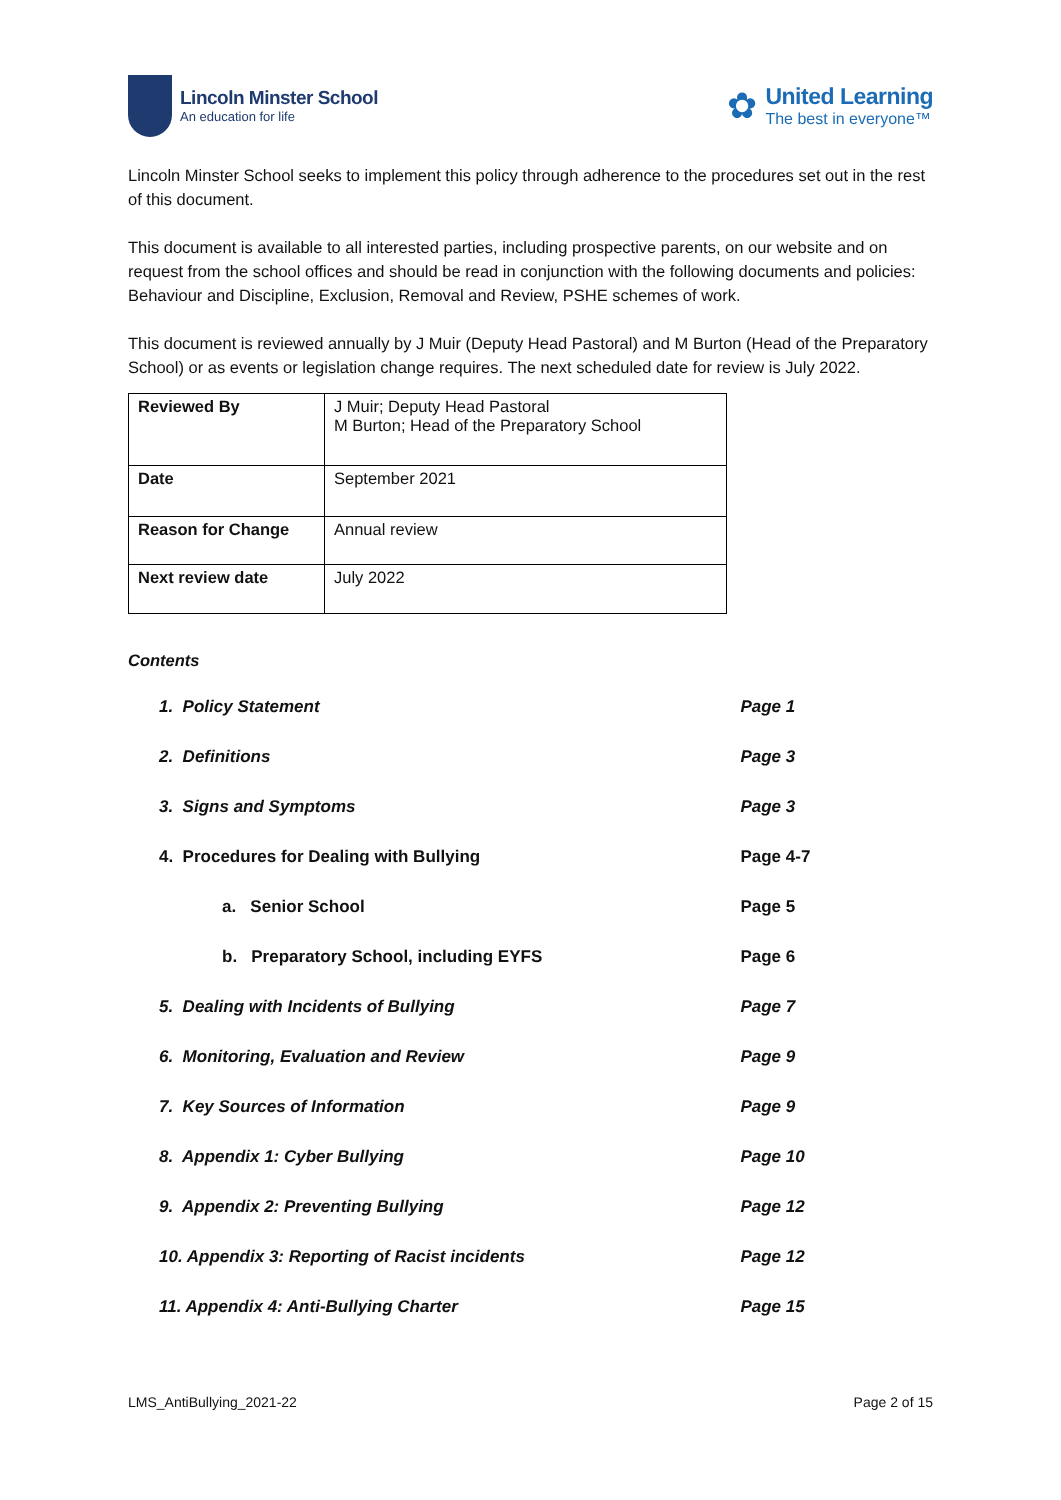Lincoln Minster School
An education for life
✿
United Learning
The best in everyone™
Lincoln Minster School seeks to implement this policy through adherence to the procedures set out in the rest of this document.
This document is available to all interested parties, including prospective parents, on our website and on request from the school offices and should be read in conjunction with the following documents and policies: Behaviour and Discipline, Exclusion, Removal and Review, PSHE schemes of work.
This document is reviewed annually by J Muir (Deputy Head Pastoral) and M Burton (Head of the Preparatory School) or as events or legislation change requires. The next scheduled date for review is July 2022.
| Reviewed By | J Muir; Deputy Head Pastoral M Burton; Head of the Preparatory School |
| Date | September 2021 |
| Reason for Change | Annual review |
| Next review date | July 2022 |
Contents
| 1. Policy Statement | Page 1 |
| 2. Definitions | Page 3 |
| 3. Signs and Symptoms | Page 3 |
| 4. Procedures for Dealing with Bullying | Page 4-7 |
| a. Senior School | Page 5 |
| b. Preparatory School, including EYFS | Page 6 |
| 5. Dealing with Incidents of Bullying | Page 7 |
| 6. Monitoring, Evaluation and Review | Page 9 |
| 7. Key Sources of Information | Page 9 |
| 8. Appendix 1: Cyber Bullying | Page 10 |
| 9. Appendix 2: Preventing Bullying | Page 12 |
| 10. Appendix 3: Reporting of Racist incidents | Page 12 |
| 11. Appendix 4: Anti-Bullying Charter | Page 15 |
LMS_AntiBullying_2021-22 Page 2 of 15